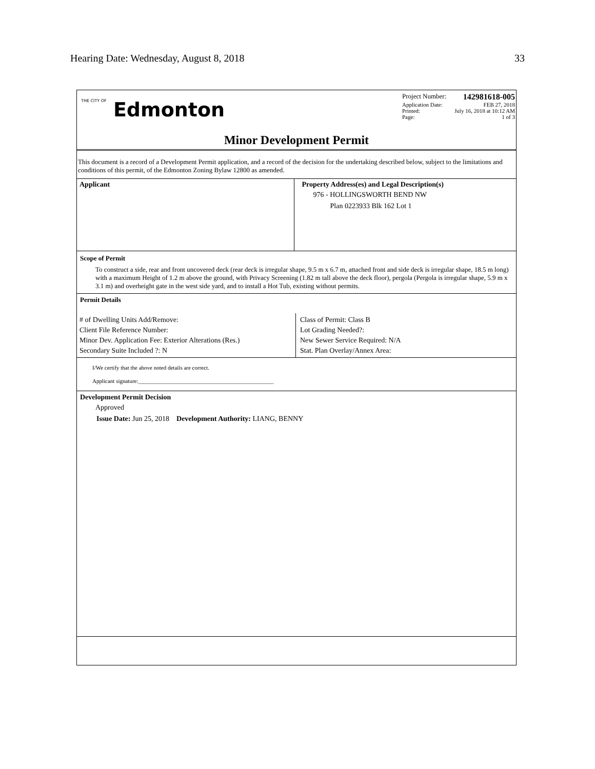Hearing Date: Wednesday, August 8, 2018 33
THE CITY OF Edmonton
Project Number: 142981618-005
Application Date: FEB 27, 2018
Printed: July 16, 2018 at 10:12 AM
Page: 1 of 3
Minor Development Permit
This document is a record of a Development Permit application, and a record of the decision for the undertaking described below, subject to the limitations and conditions of this permit, of the Edmonton Zoning Bylaw 12800 as amended.
Applicant Property Address(es) and Legal Description(s)
976 - HOLLINGSWORTH BEND NW
Plan 0223933 Blk 162 Lot 1
Scope of Permit
To construct a side, rear and front uncovered deck (rear deck is irregular shape, 9.5 m x 6.7 m, attached front and side deck is irregular shape, 18.5 m long) with a maximum Height of 1.2 m above the ground, with Privacy Screening (1.82 m tall above the deck floor), pergola (Pergola is irregular shape, 5.9 m x 3.1 m) and overheight gate in the west side yard, and to install a Hot Tub, existing without permits.
Permit Details
# of Dwelling Units Add/Remove:
Client File Reference Number:
Minor Dev. Application Fee: Exterior Alterations (Res.)
Secondary Suite Included ?: N
Class of Permit: Class B
Lot Grading Needed?:
New Sewer Service Required: N/A
Stat. Plan Overlay/Annex Area:
I/We certify that the above noted details are correct.
Applicant signature:________________________________________________
Development Permit Decision
Approved
Issue Date: Jun 25, 2018 Development Authority: LIANG, BENNY